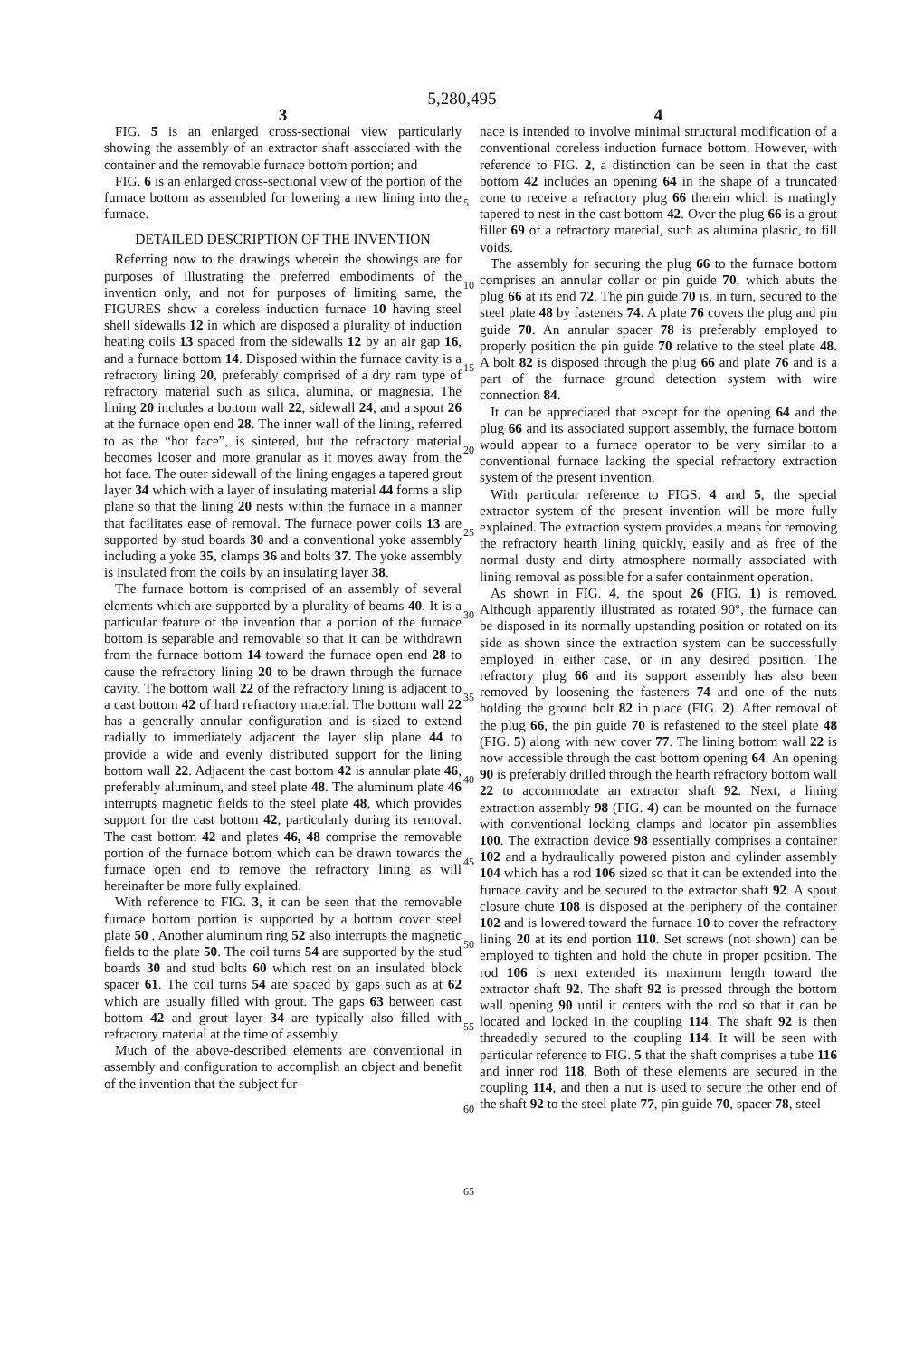5,280,495
3
FIG. 5 is an enlarged cross-sectional view particularly showing the assembly of an extractor shaft associated with the container and the removable furnace bottom portion; and
FIG. 6 is an enlarged cross-sectional view of the portion of the furnace bottom as assembled for lowering a new lining into the furnace.
DETAILED DESCRIPTION OF THE INVENTION
Referring now to the drawings wherein the showings are for purposes of illustrating the preferred embodiments of the invention only, and not for purposes of limiting same, the FIGURES show a coreless induction furnace 10 having steel shell sidewalls 12 in which are disposed a plurality of induction heating coils 13 spaced from the sidewalls 12 by an air gap 16, and a furnace bottom 14. Disposed within the furnace cavity is a refractory lining 20, preferably comprised of a dry ram type of refractory material such as silica, alumina, or magnesia. The lining 20 includes a bottom wall 22, sidewall 24, and a spout 26 at the furnace open end 28. The inner wall of the lining, referred to as the “hot face”, is sintered, but the refractory material becomes looser and more granular as it moves away from the hot face. The outer sidewall of the lining engages a tapered grout layer 34 which with a layer of insulating material 44 forms a slip plane so that the lining 20 nests within the furnace in a manner that facilitates ease of removal. The furnace power coils 13 are supported by stud boards 30 and a conventional yoke assembly including a yoke 35, clamps 36 and bolts 37. The yoke assembly is insulated from the coils by an insulating layer 38.
The furnace bottom is comprised of an assembly of several elements which are supported by a plurality of beams 40. It is a particular feature of the invention that a portion of the furnace bottom is separable and removable so that it can be withdrawn from the furnace bottom 14 toward the furnace open end 28 to cause the refractory lining 20 to be drawn through the furnace cavity. The bottom wall 22 of the refractory lining is adjacent to a cast bottom 42 of hard refractory material. The bottom wall 22 has a generally annular configuration and is sized to extend radially to immediately adjacent the layer slip plane 44 to provide a wide and evenly distributed support for the lining bottom wall 22. Adjacent the cast bottom 42 is annular plate 46, preferably aluminum, and steel plate 48. The aluminum plate 46 interrupts magnetic fields to the steel plate 48, which provides support for the cast bottom 42, particularly during its removal. The cast bottom 42 and plates 46, 48 comprise the removable portion of the furnace bottom which can be drawn towards the furnace open end to remove the refractory lining as will hereinafter be more fully explained.
With reference to FIG. 3, it can be seen that the removable furnace bottom portion is supported by a bottom cover steel plate 50 . Another aluminum ring 52 also interrupts the magnetic fields to the plate 50. The coil turns 54 are supported by the stud boards 30 and stud bolts 60 which rest on an insulated block spacer 61. The coil turns 54 are spaced by gaps such as at 62 which are usually filled with grout. The gaps 63 between cast bottom 42 and grout layer 34 are typically also filled with refractory material at the time of assembly.
Much of the above-described elements are conventional in assembly and configuration to accomplish an object and benefit of the invention that the subject fur-
4
nace is intended to involve minimal structural modification of a conventional coreless induction furnace bottom. However, with reference to FIG. 2, a distinction can be seen in that the cast bottom 42 includes an opening 64 in the shape of a truncated cone to receive a refractory plug 66 therein which is matingly tapered to nest in the cast bottom 42. Over the plug 66 is a grout filler 69 of a refractory material, such as alumina plastic, to fill voids.
The assembly for securing the plug 66 to the furnace bottom comprises an annular collar or pin guide 70, which abuts the plug 66 at its end 72. The pin guide 70 is, in turn, secured to the steel plate 48 by fasteners 74. A plate 76 covers the plug and pin guide 70. An annular spacer 78 is preferably employed to properly position the pin guide 70 relative to the steel plate 48. A bolt 82 is disposed through the plug 66 and plate 76 and is a part of the furnace ground detection system with wire connection 84.
It can be appreciated that except for the opening 64 and the plug 66 and its associated support assembly, the furnace bottom would appear to a furnace operator to be very similar to a conventional furnace lacking the special refractory extraction system of the present invention.
With particular reference to FIGS. 4 and 5, the special extractor system of the present invention will be more fully explained. The extraction system provides a means for removing the refractory hearth lining quickly, easily and as free of the normal dusty and dirty atmosphere normally associated with lining removal as possible for a safer containment operation.
As shown in FIG. 4, the spout 26 (FIG. 1) is removed. Although apparently illustrated as rotated 90°, the furnace can be disposed in its normally upstanding position or rotated on its side as shown since the extraction system can be successfully employed in either case, or in any desired position. The refractory plug 66 and its support assembly has also been removed by loosening the fasteners 74 and one of the nuts holding the ground bolt 82 in place (FIG. 2). After removal of the plug 66, the pin guide 70 is refastened to the steel plate 48 (FIG. 5) along with new cover 77. The lining bottom wall 22 is now accessible through the cast bottom opening 64. An opening 90 is preferably drilled through the hearth refractory bottom wall 22 to accommodate an extractor shaft 92. Next, a lining extraction assembly 98 (FIG. 4) can be mounted on the furnace with conventional locking clamps and locator pin assemblies 100. The extraction device 98 essentially comprises a container 102 and a hydraulically powered piston and cylinder assembly 104 which has a rod 106 sized so that it can be extended into the furnace cavity and be secured to the extractor shaft 92. A spout closure chute 108 is disposed at the periphery of the container 102 and is lowered toward the furnace 10 to cover the refractory lining 20 at its end portion 110. Set screws (not shown) can be employed to tighten and hold the chute in proper position. The rod 106 is next extended its maximum length toward the extractor shaft 92. The shaft 92 is pressed through the bottom wall opening 90 until it centers with the rod so that it can be located and locked in the coupling 114. The shaft 92 is then threadedly secured to the coupling 114. It will be seen with particular reference to FIG. 5 that the shaft comprises a tube 116 and inner rod 118. Both of these elements are secured in the coupling 114, and then a nut is used to secure the other end of the shaft 92 to the steel plate 77, pin guide 70, spacer 78, steel
5
10
15
20
25
30
35
40
45
50
55
60
65